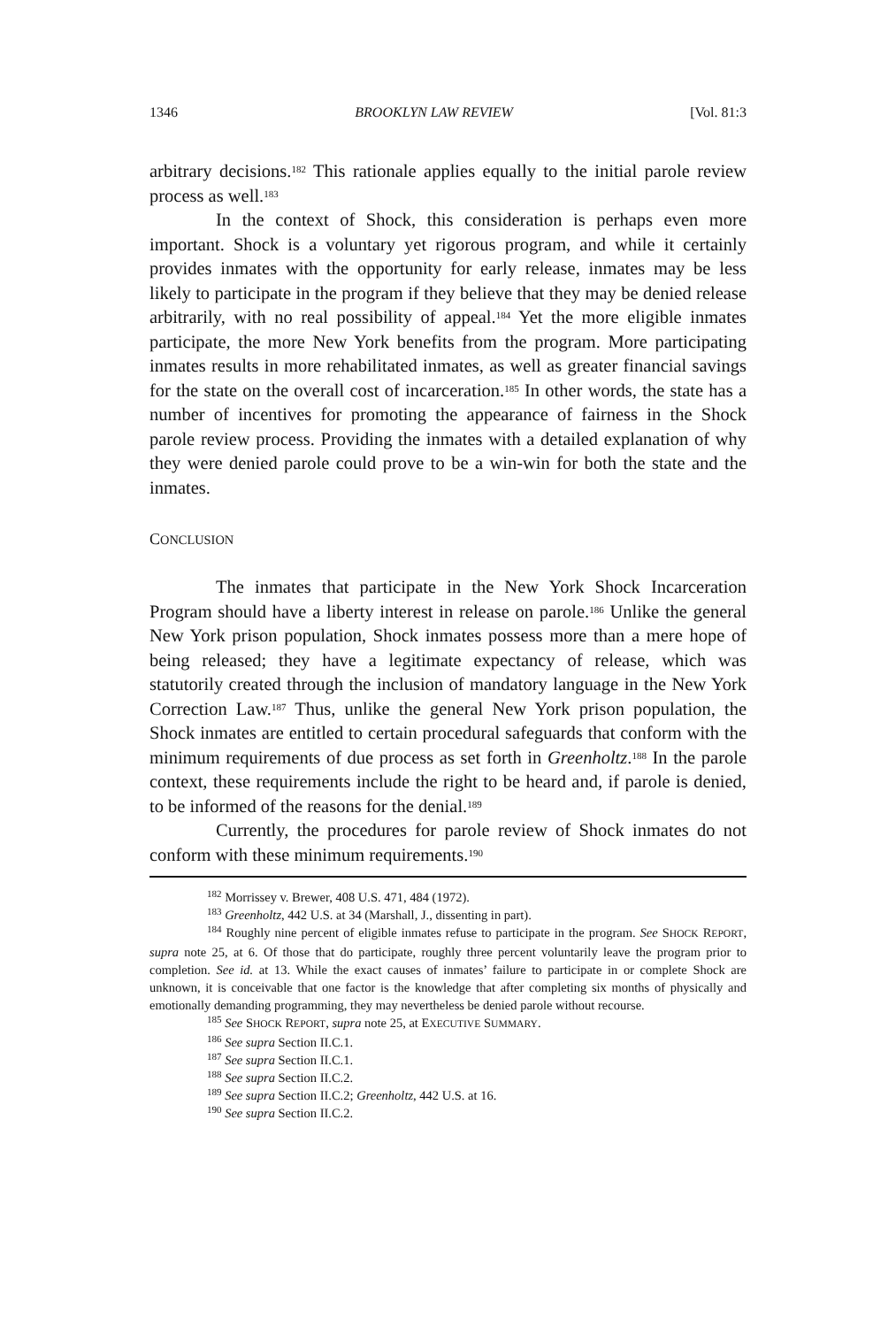1346 BROOKLYN LAW REVIEW [Vol. 81:3
arbitrary decisions.<sup>182</sup> This rationale applies equally to the initial parole review process as well.<sup>183</sup>
In the context of Shock, this consideration is perhaps even more important. Shock is a voluntary yet rigorous program, and while it certainly provides inmates with the opportunity for early release, inmates may be less likely to participate in the program if they believe that they may be denied release arbitrarily, with no real possibility of appeal.<sup>184</sup> Yet the more eligible inmates participate, the more New York benefits from the program. More participating inmates results in more rehabilitated inmates, as well as greater financial savings for the state on the overall cost of incarceration.<sup>185</sup> In other words, the state has a number of incentives for promoting the appearance of fairness in the Shock parole review process. Providing the inmates with a detailed explanation of why they were denied parole could prove to be a win-win for both the state and the inmates.
CONCLUSION
The inmates that participate in the New York Shock Incarceration Program should have a liberty interest in release on parole.<sup>186</sup> Unlike the general New York prison population, Shock inmates possess more than a mere hope of being released; they have a legitimate expectancy of release, which was statutorily created through the inclusion of mandatory language in the New York Correction Law.<sup>187</sup> Thus, unlike the general New York prison population, the Shock inmates are entitled to certain procedural safeguards that conform with the minimum requirements of due process as set forth in Greenholtz.<sup>188</sup> In the parole context, these requirements include the right to be heard and, if parole is denied, to be informed of the reasons for the denial.<sup>189</sup>
Currently, the procedures for parole review of Shock inmates do not conform with these minimum requirements.<sup>190</sup>
<sup>182</sup> Morrissey v. Brewer, 408 U.S. 471, 484 (1972).
<sup>183</sup> Greenholtz, 442 U.S. at 34 (Marshall, J., dissenting in part).
<sup>184</sup> Roughly nine percent of eligible inmates refuse to participate in the program. See SHOCK REPORT, supra note 25, at 6. Of those that do participate, roughly three percent voluntarily leave the program prior to completion. See id. at 13. While the exact causes of inmates’ failure to participate in or complete Shock are unknown, it is conceivable that one factor is the knowledge that after completing six months of physically and emotionally demanding programming, they may nevertheless be denied parole without recourse.
<sup>185</sup> See SHOCK REPORT, supra note 25, at EXECUTIVE SUMMARY.
<sup>186</sup> See supra Section II.C.1.
<sup>187</sup> See supra Section II.C.1.
<sup>188</sup> See supra Section II.C.2.
<sup>189</sup> See supra Section II.C.2; Greenholtz, 442 U.S. at 16.
<sup>190</sup> See supra Section II.C.2.